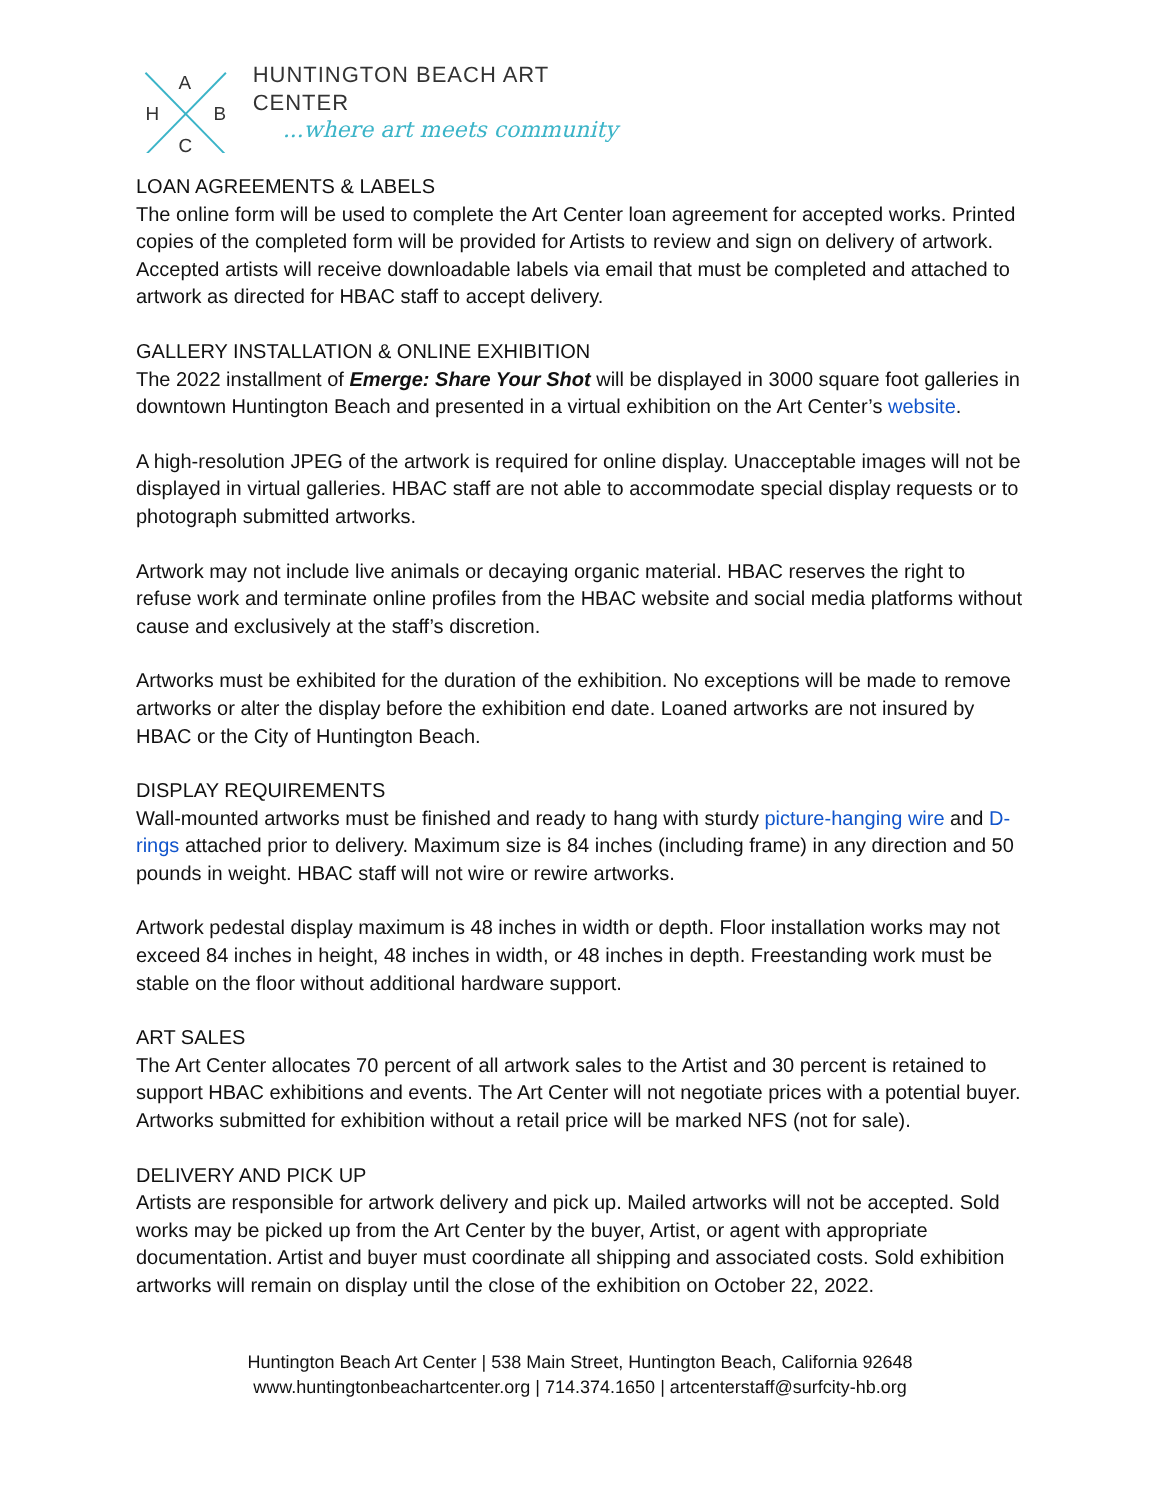A
H
B
C
HUNTINGTON BEACH ART CENTER
...where art meets community
LOAN AGREEMENTS & LABELS
The online form will be used to complete the Art Center loan agreement for accepted works. Printed copies of the completed form will be provided for Artists to review and sign on delivery of artwork. Accepted artists will receive downloadable labels via email that must be completed and attached to artwork as directed for HBAC staff to accept delivery.
GALLERY INSTALLATION & ONLINE EXHIBITION
The 2022 installment of Emerge: Share Your Shot will be displayed in 3000 square foot galleries in downtown Huntington Beach and presented in a virtual exhibition on the Art Center’s website.
A high-resolution JPEG of the artwork is required for online display. Unacceptable images will not be displayed in virtual galleries. HBAC staff are not able to accommodate special display requests or to photograph submitted artworks.
Artwork may not include live animals or decaying organic material. HBAC reserves the right to refuse work and terminate online profiles from the HBAC website and social media platforms without cause and exclusively at the staff’s discretion.
Artworks must be exhibited for the duration of the exhibition. No exceptions will be made to remove artworks or alter the display before the exhibition end date. Loaned artworks are not insured by HBAC or the City of Huntington Beach.
DISPLAY REQUIREMENTS
Wall-mounted artworks must be finished and ready to hang with sturdy picture-hanging wire and D-rings attached prior to delivery. Maximum size is 84 inches (including frame) in any direction and 50 pounds in weight. HBAC staff will not wire or rewire artworks.
Artwork pedestal display maximum is 48 inches in width or depth. Floor installation works may not exceed 84 inches in height, 48 inches in width, or 48 inches in depth. Freestanding work must be stable on the floor without additional hardware support.
ART SALES
The Art Center allocates 70 percent of all artwork sales to the Artist and 30 percent is retained to support HBAC exhibitions and events. The Art Center will not negotiate prices with a potential buyer. Artworks submitted for exhibition without a retail price will be marked NFS (not for sale).
DELIVERY AND PICK UP
Artists are responsible for artwork delivery and pick up. Mailed artworks will not be accepted. Sold works may be picked up from the Art Center by the buyer, Artist, or agent with appropriate documentation. Artist and buyer must coordinate all shipping and associated costs. Sold exhibition artworks will remain on display until the close of the exhibition on October 22, 2022.
Huntington Beach Art Center | 538 Main Street, Huntington Beach, California 92648
www.huntingtonbeachartcenter.org | 714.374.1650 | artcenterstaff@surfcity-hb.org